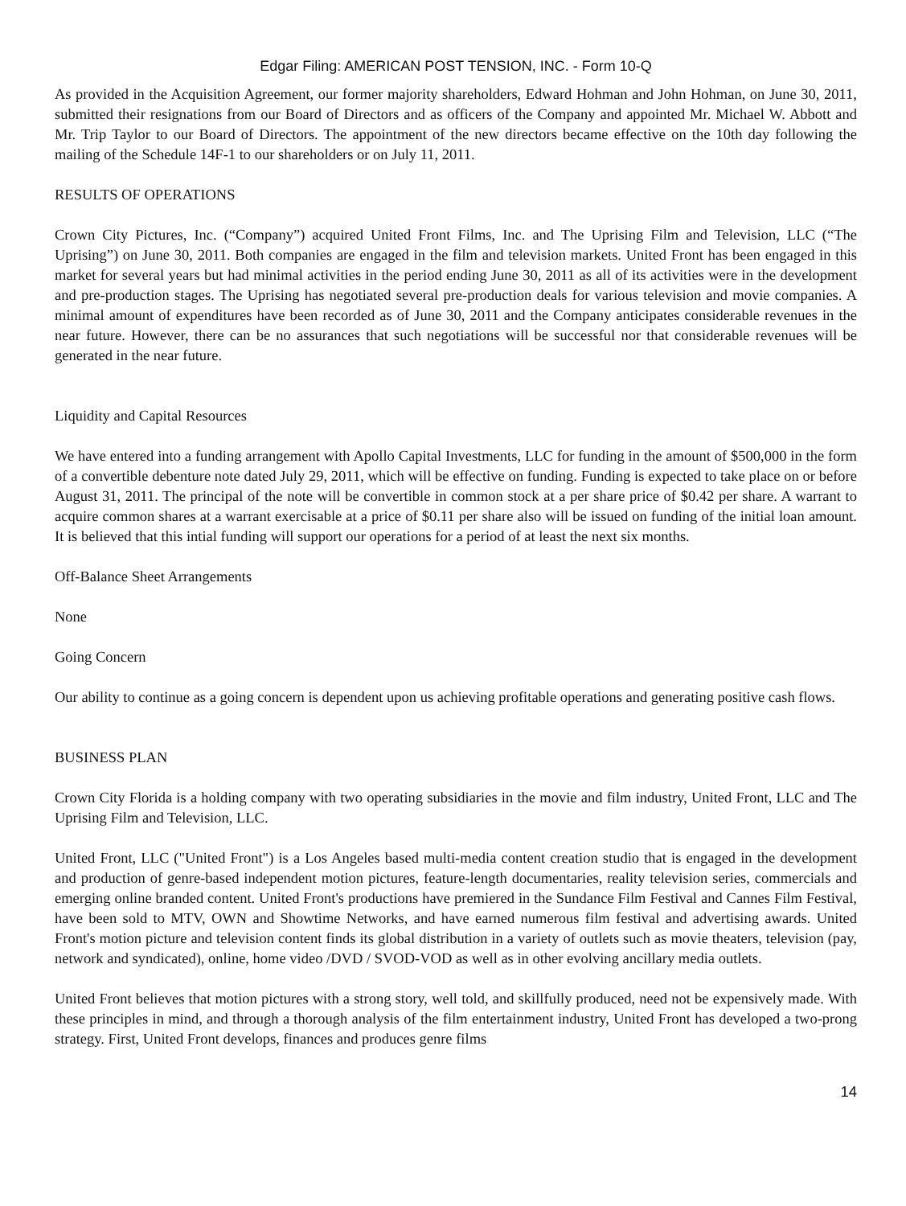Edgar Filing: AMERICAN POST TENSION, INC. - Form 10-Q
As provided in the Acquisition Agreement, our former majority shareholders, Edward Hohman and John Hohman, on June 30, 2011, submitted their resignations from our Board of Directors and as officers of the Company and appointed Mr. Michael W. Abbott and Mr. Trip Taylor to our Board of Directors. The appointment of the new directors became effective on the 10th day following the mailing of the Schedule 14F-1 to our shareholders or on July 11, 2011.
RESULTS OF OPERATIONS
Crown City Pictures, Inc. (“Company”) acquired United Front Films, Inc. and The Uprising Film and Television, LLC (“The Uprising”) on June 30, 2011. Both companies are engaged in the film and television markets. United Front has been engaged in this market for several years but had minimal activities in the period ending June 30, 2011 as all of its activities were in the development and pre-production stages. The Uprising has negotiated several pre-production deals for various television and movie companies. A minimal amount of expenditures have been recorded as of June 30, 2011 and the Company anticipates considerable revenues in the near future. However, there can be no assurances that such negotiations will be successful nor that considerable revenues will be generated in the near future.
Liquidity and Capital Resources
We have entered into a funding arrangement with Apollo Capital Investments, LLC for funding in the amount of $500,000 in the form of a convertible debenture note dated July 29, 2011, which will be effective on funding. Funding is expected to take place on or before August 31, 2011. The principal of the note will be convertible in common stock at a per share price of $0.42 per share. A warrant to acquire common shares at a warrant exercisable at a price of $0.11 per share also will be issued on funding of the initial loan amount. It is believed that this intial funding will support our operations for a period of at least the next six months.
Off-Balance Sheet Arrangements
None
Going Concern
Our ability to continue as a going concern is dependent upon us achieving profitable operations and generating positive cash flows.
BUSINESS PLAN
Crown City Florida is a holding company with two operating subsidiaries in the movie and film industry, United Front, LLC and The Uprising Film and Television, LLC.
United Front, LLC ("United Front") is a Los Angeles based multi-media content creation studio that is engaged in the development and production of genre-based independent motion pictures, feature-length documentaries, reality television series, commercials and emerging online branded content. United Front's productions have premiered in the Sundance Film Festival and Cannes Film Festival, have been sold to MTV, OWN and Showtime Networks, and have earned numerous film festival and advertising awards. United Front's motion picture and television content finds its global distribution in a variety of outlets such as movie theaters, television (pay, network and syndicated), online, home video /DVD / SVOD-VOD as well as in other evolving ancillary media outlets.
United Front believes that motion pictures with a strong story, well told, and skillfully produced, need not be expensively made. With these principles in mind, and through a thorough analysis of the film entertainment industry, United Front has developed a two-prong strategy. First, United Front develops, finances and produces genre films
14